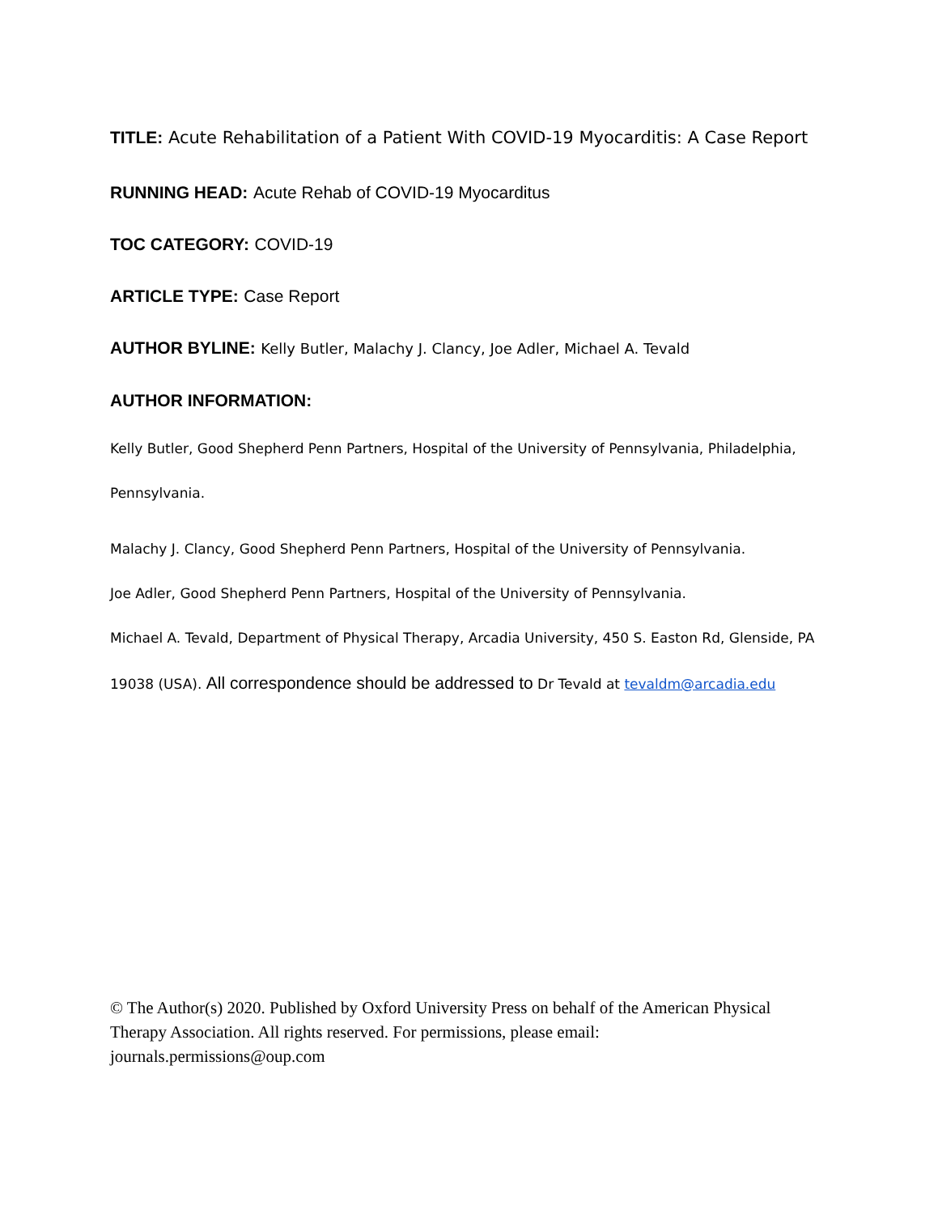TITLE: Acute Rehabilitation of a Patient With COVID-19 Myocarditis: A Case Report
RUNNING HEAD: Acute Rehab of COVID-19 Myocarditus
TOC CATEGORY: COVID-19
ARTICLE TYPE: Case Report
AUTHOR BYLINE: Kelly Butler, Malachy J. Clancy, Joe Adler, Michael A. Tevald
AUTHOR INFORMATION:
Kelly Butler, Good Shepherd Penn Partners, Hospital of the University of Pennsylvania, Philadelphia, Pennsylvania.
Malachy J. Clancy, Good Shepherd Penn Partners, Hospital of the University of Pennsylvania.
Joe Adler, Good Shepherd Penn Partners, Hospital of the University of Pennsylvania.
Michael A. Tevald, Department of Physical Therapy, Arcadia University, 450 S. Easton Rd, Glenside, PA 19038 (USA). All correspondence should be addressed to Dr Tevald at tevaldm@arcadia.edu
© The Author(s) 2020. Published by Oxford University Press on behalf of the American Physical Therapy Association. All rights reserved. For permissions, please email: journals.permissions@oup.com